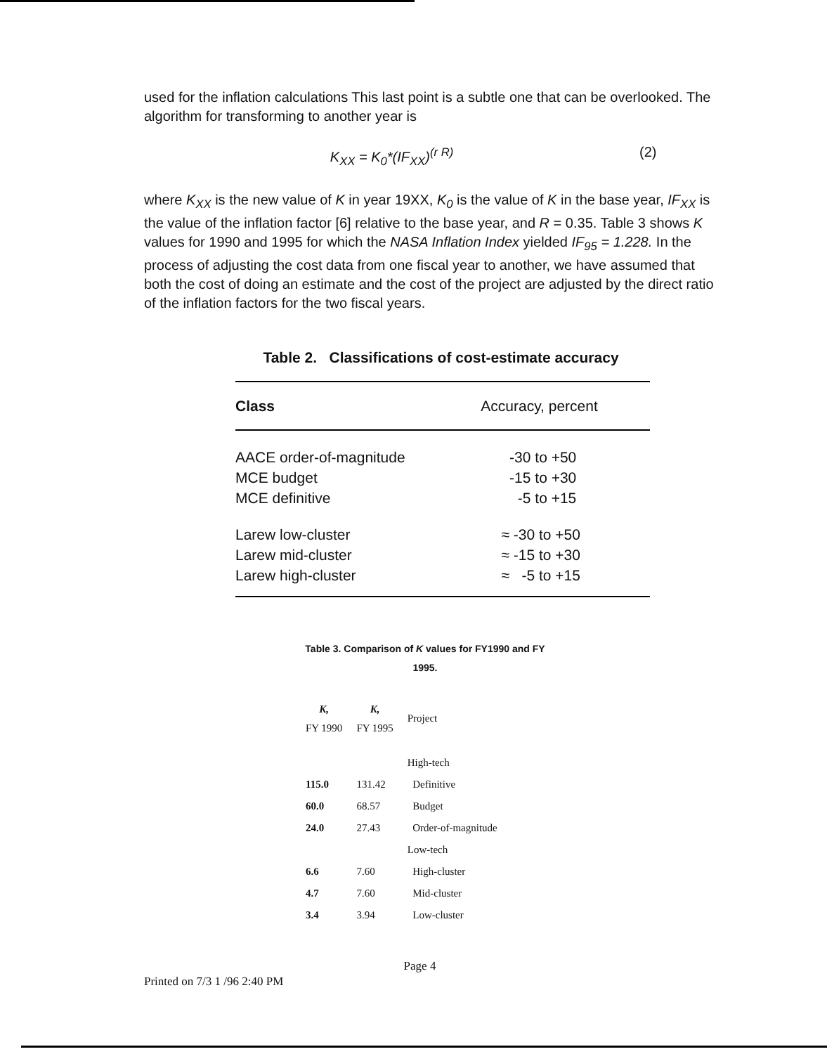used for the inflation calculations This last point is a subtle one that can be overlooked. The algorithm for transforming to another year is
K<sub>XX</sub> = K<sub>0</sub>*(IF<sub>XX</sub>)<sup>(r R)</sup> (2)
where K<sub>XX</sub> is the new value of K in year 19XX, K<sub>0</sub> is the value of K in the base year, IF<sub>XX</sub> is the value of the inflation factor [6] relative to the base year, and R = 0.35. Table 3 shows K values for 1990 and 1995 for which the NASA Inflation Index yielded IF<sub>95</sub> = 1.228. In the process of adjusting the cost data from one fiscal year to another, we have assumed that both the cost of doing an estimate and the cost of the project are adjusted by the direct ratio of the inflation factors for the two fiscal years.
Table 2. Classifications of cost-estimate accuracy
| Class | Accuracy, percent |
| --- | --- |
| AACE order-of-magnitude | -30 to +50 |
| MCE budget | -15 to +30 |
| MCE definitive | -5 to +15 |
| Larew low-cluster | ≈ -30 to +50 |
| Larew mid-cluster | ≈ -15 to +30 |
| Larew high-cluster | ≈ -5 to +15 |
Table 3. Comparison of K values for FY1990 and FY 1995.
| K, FY 1990 | K, FY 1995 | Project |
| --- | --- | --- |
| | | High-tech |
| 115.0 | 131.42 | Definitive |
| 60.0 | 68.57 | Budget |
| 24.0 | 27.43 | Order-of-magnitude |
| | | Low-tech |
| 6.6 | 7.60 | High-cluster |
| 4.7 | 7.60 | Mid-cluster |
| 3.4 | 3.94 | Low-cluster |
Page 4
Printed on 7/3 1 /96 2:40 PM